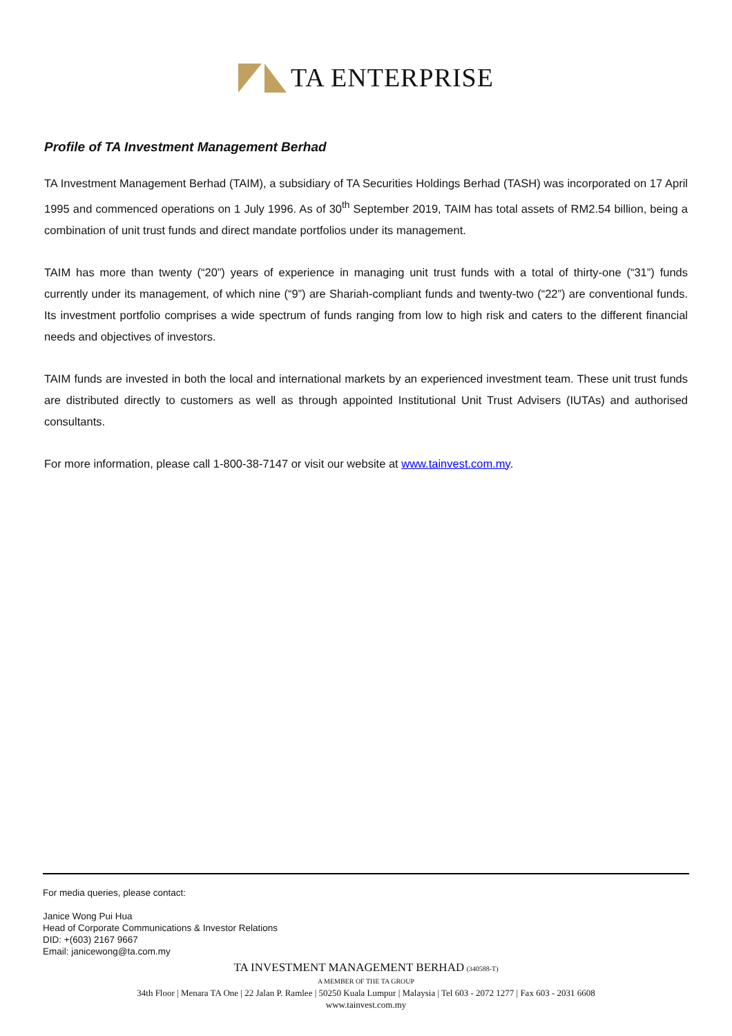TA ENTERPRISE
Profile of TA Investment Management Berhad
TA Investment Management Berhad (TAIM), a subsidiary of TA Securities Holdings Berhad (TASH) was incorporated on 17 April 1995 and commenced operations on 1 July 1996. As of 30<sup>th</sup> September 2019, TAIM has total assets of RM2.54 billion, being a combination of unit trust funds and direct mandate portfolios under its management.
TAIM has more than twenty (“20”) years of experience in managing unit trust funds with a total of thirty-one (“31”) funds currently under its management, of which nine (“9”) are Shariah-compliant funds and twenty-two (“22”) are conventional funds. Its investment portfolio comprises a wide spectrum of funds ranging from low to high risk and caters to the different financial needs and objectives of investors.
TAIM funds are invested in both the local and international markets by an experienced investment team. These unit trust funds are distributed directly to customers as well as through appointed Institutional Unit Trust Advisers (IUTAs) and authorised consultants.
For more information, please call 1-800-38-7147 or visit our website at www.tainvest.com.my.
For media queries, please contact:
Janice Wong Pui Hua
Head of Corporate Communications & Investor Relations
DID: +(603) 2167 9667
Email: janicewong@ta.com.my
TA INVESTMENT MANAGEMENT BERHAD (340588-T)
A MEMBER OF THE TA GROUP
34th Floor | Menara TA One | 22 Jalan P. Ramlee | 50250 Kuala Lumpur | Malaysia | Tel 603 - 2072 1277 | Fax 603 - 2031 6608
www.tainvest.com.my